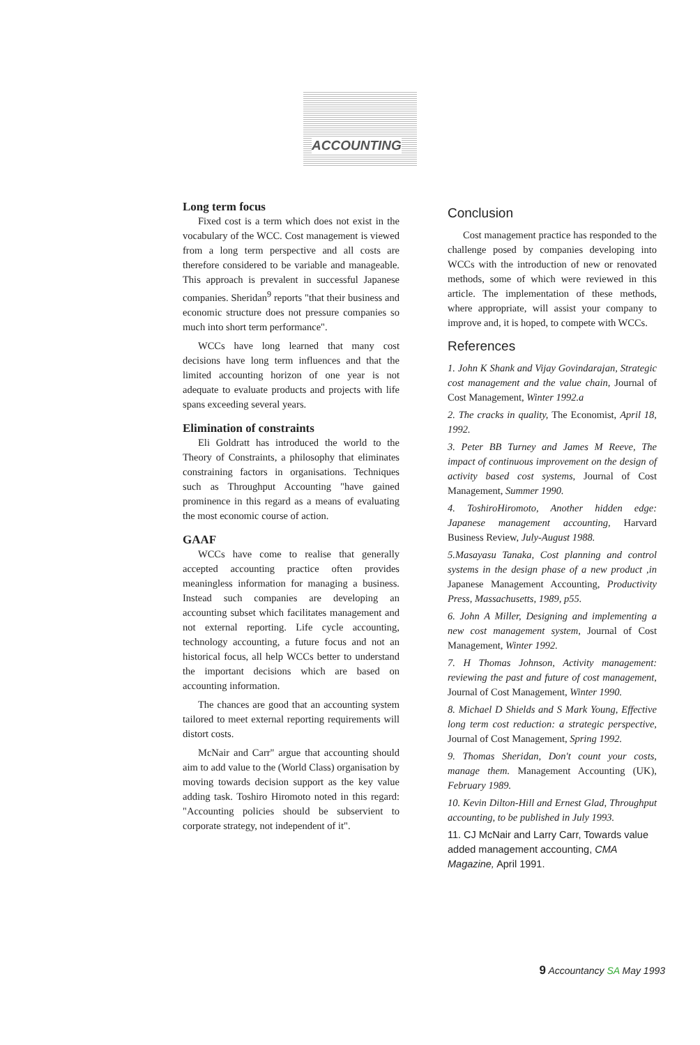ACCOUNTING
Long term focus
Fixed cost is a term which does not exist in the vocabulary of the WCC. Cost management is viewed from a long term perspective and all costs are therefore considered to be variable and manageable. This approach is prevalent in successful Japanese companies. Sheridan<sup>9</sup> reports "that their business and economic structure does not pressure companies so much into short term performance".
WCCs have long learned that many cost decisions have long term influences and that the limited accounting horizon of one year is not adequate to evaluate products and projects with life spans exceeding several years.
Elimination of constraints
Eli Goldratt has introduced the world to the Theory of Constraints, a philosophy that eliminates constraining factors in organisations. Techniques such as Throughput Accounting "have gained prominence in this regard as a means of evaluating the most economic course of action.
GAAF
WCCs have come to realise that generally accepted accounting practice often provides meaningless information for managing a business. Instead such companies are developing an accounting subset which facilitates management and not external reporting. Life cycle accounting, technology accounting, a future focus and not an historical focus, all help WCCs better to understand the important decisions which are based on accounting information.
The chances are good that an accounting system tailored to meet external reporting requirements will distort costs.
McNair and Carr" argue that accounting should aim to add value to the (World Class) organisation by moving towards decision support as the key value adding task. Toshiro Hiromoto noted in this regard: "Accounting policies should be subservient to corporate strategy, not independent of it".
Conclusion
Cost management practice has responded to the challenge posed by companies developing into WCCs with the introduction of new or renovated methods, some of which were reviewed in this article. The implementation of these methods, where appropriate, will assist your company to improve and, it is hoped, to compete with WCCs.
References
1. John K Shank and Vijay Govindarajan, Strategic cost management and the value chain, Journal of Cost Management, Winter 1992.a
2. The cracks in quality, The Economist, April 18, 1992.
3. Peter BB Turney and James M Reeve, The impact of continuous improvement on the design of activity based cost systems, Journal of Cost Management, Summer 1990.
4. ToshiroHiromoto, Another hidden edge: Japanese management accounting, Harvard Business Review, July-August 1988.
5.Masayasu Tanaka, Cost planning and control systems in the design phase of a new product ,in Japanese Management Accounting, Productivity Press, Massachusetts, 1989, p55.
6. John A Miller, Designing and implementing a new cost management system, Journal of Cost Management, Winter 1992.
7. H Thomas Johnson, Activity management: reviewing the past and future of cost management, Journal of Cost Management, Winter 1990.
8. Michael D Shields and S Mark Young, Effective long term cost reduction: a strategic perspective, Journal of Cost Management, Spring 1992.
9. Thomas Sheridan, Don't count your costs, manage them. Management Accounting (UK), February 1989.
10. Kevin Dilton-Hill and Ernest Glad, Throughput accounting, to be published in July 1993.
11. CJ McNair and Larry Carr, Towards value added management accounting, CMA Magazine, April 1991.
9 Accountancy SA May 1993